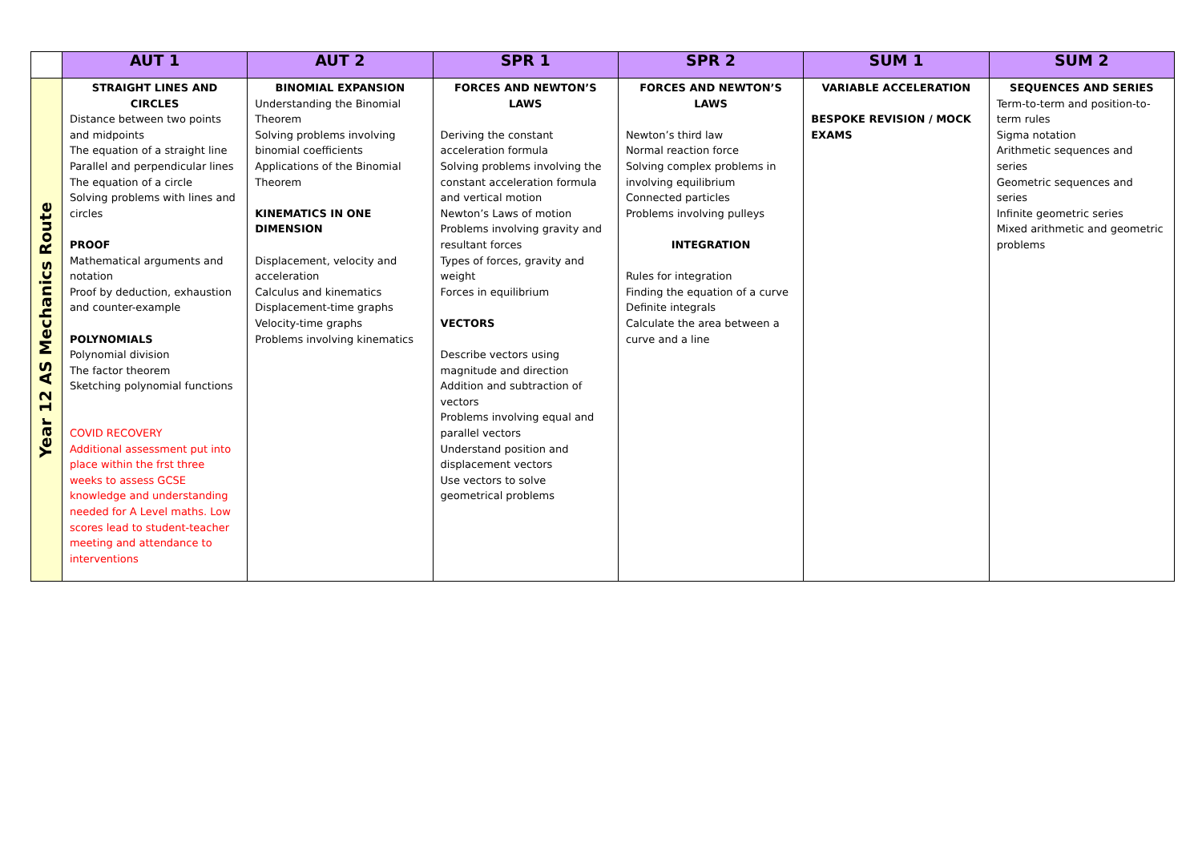| | AUT 1 | AUT 2 | SPR 1 | SPR 2 | SUM 1 | SUM 2 |
| --- | --- | --- | --- | --- | --- | --- |
| Year 12 AS Mechanics Route | STRAIGHT LINES AND CIRCLES Distance between two points and midpoints The equation of a straight line Parallel and perpendicular lines The equation of a circle Solving problems with lines and circles PROOF Mathematical arguments and notation Proof by deduction, exhaustion and counter-example POLYNOMIALS Polynomial division The factor theorem Sketching polynomial functions COVID RECOVERY Additional assessment put into place within the frst three weeks to assess GCSE knowledge and understanding needed for A Level maths. Low scores lead to student-teacher meeting and attendance to interventions | BINOMIAL EXPANSION Understanding the Binomial Theorem Solving problems involving binomial coefficients Applications of the Binomial Theorem KINEMATICS IN ONE DIMENSION Displacement, velocity and acceleration Calculus and kinematics Displacement-time graphs Velocity-time graphs Problems involving kinematics | FORCES AND NEWTON’S LAWS Deriving the constant acceleration formula Solving problems involving the constant acceleration formula and vertical motion Newton’s Laws of motion Problems involving gravity and resultant forces Types of forces, gravity and weight Forces in equilibrium VECTORS Describe vectors using magnitude and direction Addition and subtraction of vectors Problems involving equal and parallel vectors Understand position and displacement vectors Use vectors to solve geometrical problems | FORCES AND NEWTON’S LAWS Newton’s third law Normal reaction force Solving complex problems in involving equilibrium Connected particles Problems involving pulleys INTEGRATION Rules for integration Finding the equation of a curve Definite integrals Calculate the area between a curve and a line | VARIABLE ACCELERATION BESPOKE REVISION / MOCK EXAMS | SEQUENCES AND SERIES Term-to-term and position-to-term rules Sigma notation Arithmetic sequences and series Geometric sequences and series Infinite geometric series Mixed arithmetic and geometric problems |